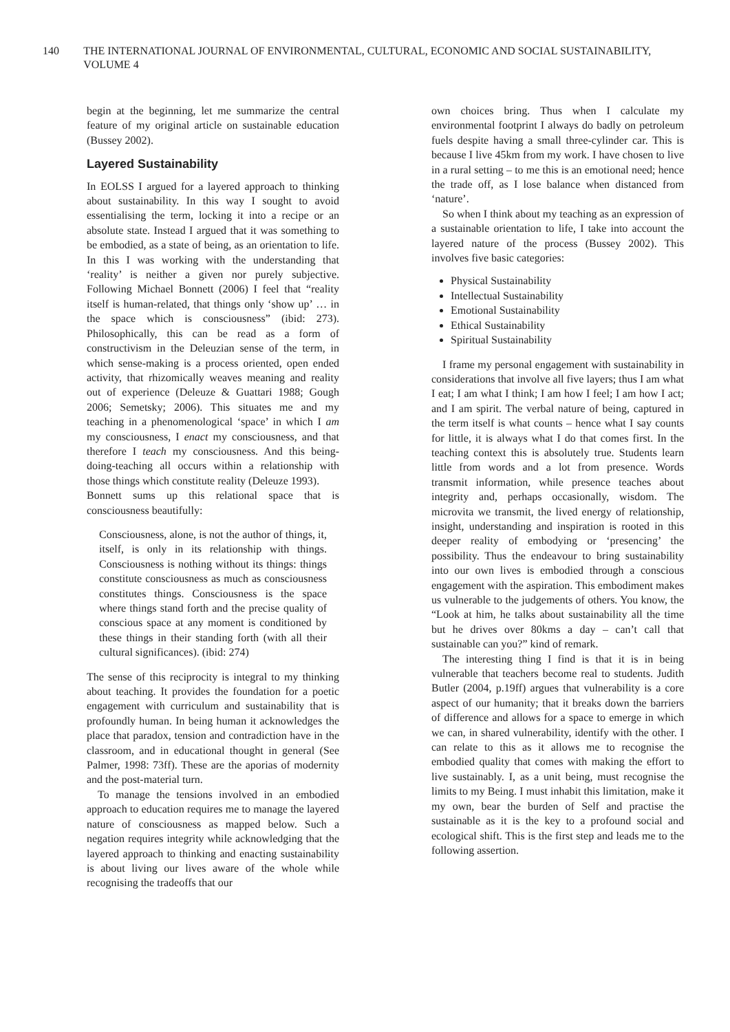140 THE INTERNATIONAL JOURNAL OF ENVIRONMENTAL, CULTURAL, ECONOMIC AND SOCIAL SUSTAINABILITY, VOLUME 4
begin at the beginning, let me summarize the central feature of my original article on sustainable education (Bussey 2002).
Layered Sustainability
In EOLSS I argued for a layered approach to thinking about sustainability. In this way I sought to avoid essentialising the term, locking it into a recipe or an absolute state. Instead I argued that it was something to be embodied, as a state of being, as an orientation to life. In this I was working with the understanding that ‘reality’ is neither a given nor purely subjective. Following Michael Bonnett (2006) I feel that “reality itself is human-related, that things only ‘show up’ … in the space which is consciousness” (ibid: 273). Philosophically, this can be read as a form of constructivism in the Deleuzian sense of the term, in which sense-making is a process oriented, open ended activity, that rhizomically weaves meaning and reality out of experience (Deleuze & Guattari 1988; Gough 2006; Semetsky; 2006). This situates me and my teaching in a phenomenological ‘space’ in which I am my consciousness, I enact my consciousness, and that therefore I teach my consciousness. And this being-doing-teaching all occurs within a relationship with those things which constitute reality (Deleuze 1993).
Bonnett sums up this relational space that is consciousness beautifully:
Consciousness, alone, is not the author of things, it, itself, is only in its relationship with things. Consciousness is nothing without its things: things constitute consciousness as much as consciousness constitutes things. Consciousness is the space where things stand forth and the precise quality of conscious space at any moment is conditioned by these things in their standing forth (with all their cultural significances). (ibid: 274)
The sense of this reciprocity is integral to my thinking about teaching. It provides the foundation for a poetic engagement with curriculum and sustainability that is profoundly human. In being human it acknowledges the place that paradox, tension and contradiction have in the classroom, and in educational thought in general (See Palmer, 1998: 73ff). These are the aporias of modernity and the post-material turn.
To manage the tensions involved in an embodied approach to education requires me to manage the layered nature of consciousness as mapped below. Such a negation requires integrity while acknowledging that the layered approach to thinking and enacting sustainability is about living our lives aware of the whole while recognising the tradeoffs that our
own choices bring. Thus when I calculate my environmental footprint I always do badly on petroleum fuels despite having a small three-cylinder car. This is because I live 45km from my work. I have chosen to live in a rural setting – to me this is an emotional need; hence the trade off, as I lose balance when distanced from ‘nature’.
So when I think about my teaching as an expression of a sustainable orientation to life, I take into account the layered nature of the process (Bussey 2002). This involves five basic categories:
Physical Sustainability
Intellectual Sustainability
Emotional Sustainability
Ethical Sustainability
Spiritual Sustainability
I frame my personal engagement with sustainability in considerations that involve all five layers; thus I am what I eat; I am what I think; I am how I feel; I am how I act; and I am spirit. The verbal nature of being, captured in the term itself is what counts – hence what I say counts for little, it is always what I do that comes first. In the teaching context this is absolutely true. Students learn little from words and a lot from presence. Words transmit information, while presence teaches about integrity and, perhaps occasionally, wisdom. The microvita we transmit, the lived energy of relationship, insight, understanding and inspiration is rooted in this deeper reality of embodying or ‘presencing’ the possibility. Thus the endeavour to bring sustainability into our own lives is embodied through a conscious engagement with the aspiration. This embodiment makes us vulnerable to the judgements of others. You know, the “Look at him, he talks about sustainability all the time but he drives over 80kms a day – can’t call that sustainable can you?” kind of remark.
The interesting thing I find is that it is in being vulnerable that teachers become real to students. Judith Butler (2004, p.19ff) argues that vulnerability is a core aspect of our humanity; that it breaks down the barriers of difference and allows for a space to emerge in which we can, in shared vulnerability, identify with the other. I can relate to this as it allows me to recognise the embodied quality that comes with making the effort to live sustainably. I, as a unit being, must recognise the limits to my Being. I must inhabit this limitation, make it my own, bear the burden of Self and practise the sustainable as it is the key to a profound social and ecological shift. This is the first step and leads me to the following assertion.